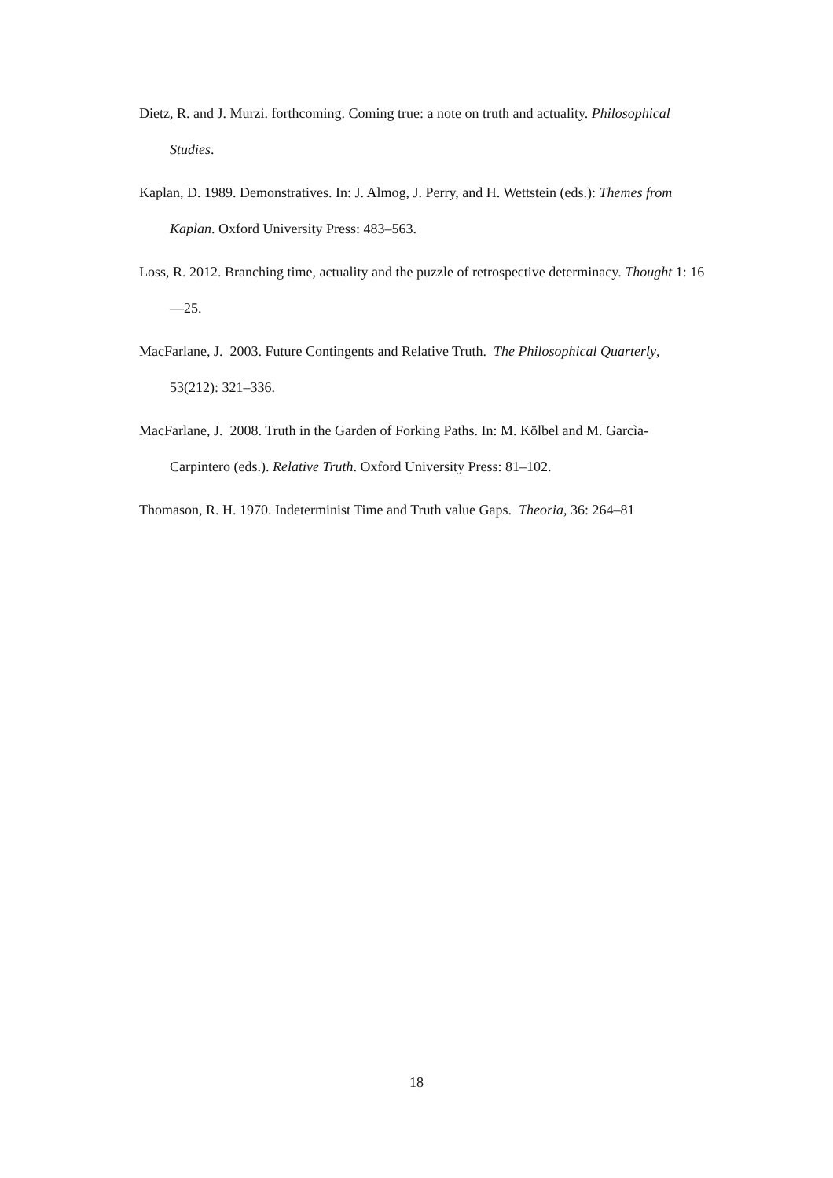Dietz, R. and J. Murzi. forthcoming. Coming true: a note on truth and actuality. Philosophical Studies.
Kaplan, D. 1989. Demonstratives. In: J. Almog, J. Perry, and H. Wettstein (eds.): Themes from Kaplan. Oxford University Press: 483–563.
Loss, R. 2012. Branching time, actuality and the puzzle of retrospective determinacy. Thought 1: 16—25.
MacFarlane, J. 2003. Future Contingents and Relative Truth. The Philosophical Quarterly, 53(212): 321–336.
MacFarlane, J. 2008. Truth in the Garden of Forking Paths. In: M. Kölbel and M. Garcìa-Carpintero (eds.). Relative Truth. Oxford University Press: 81–102.
Thomason, R. H. 1970. Indeterminist Time and Truth value Gaps. Theoria, 36: 264–81
18